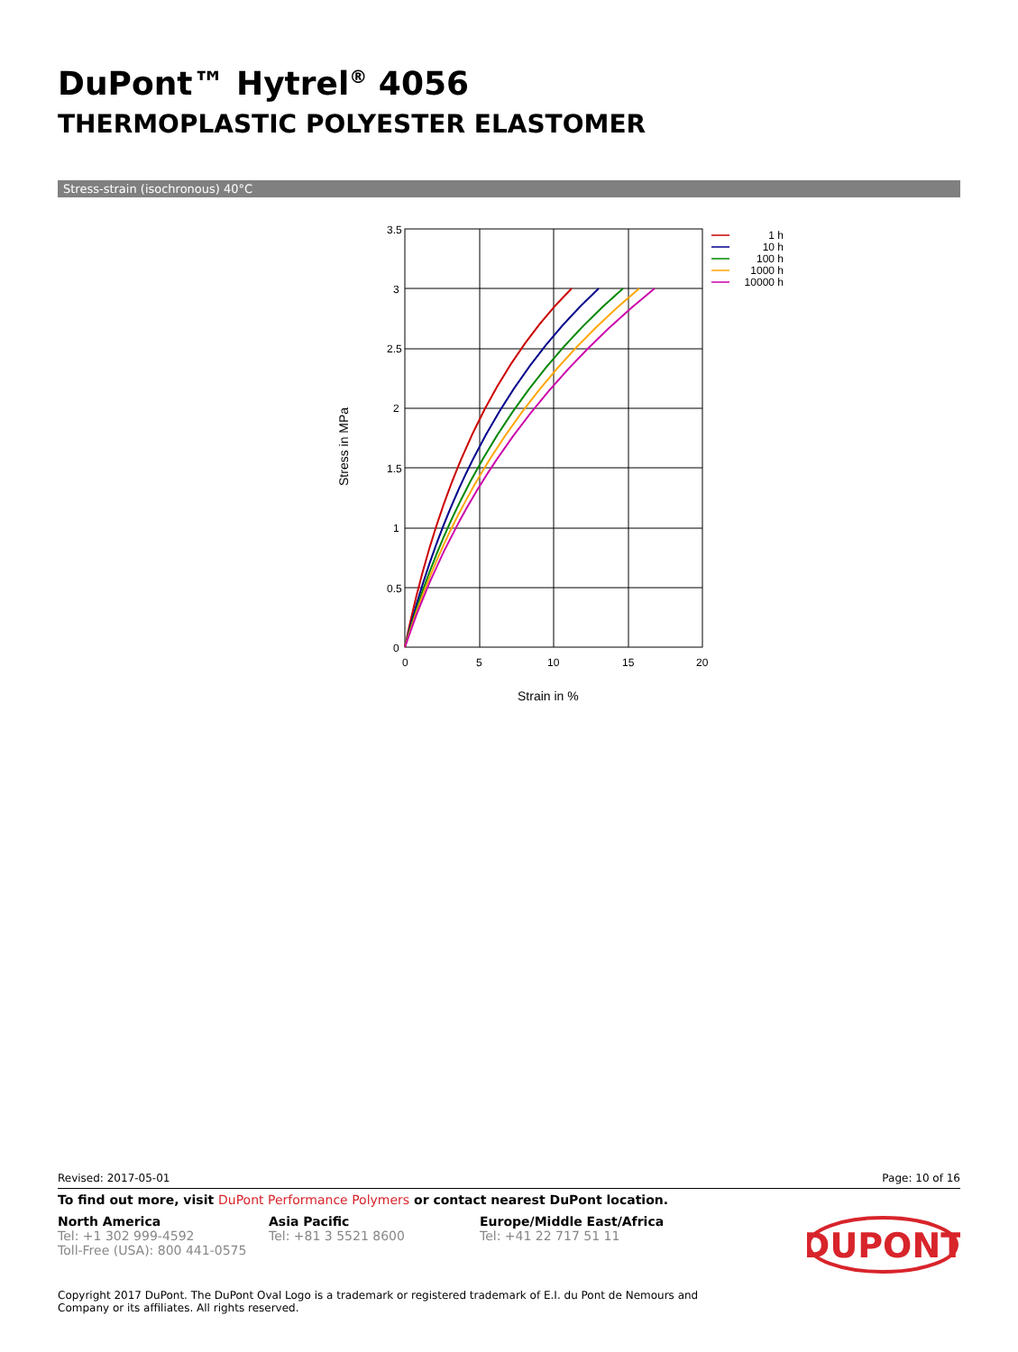DuPont™ Hytrel<sup>®</sup> 4056
THERMOPLASTIC POLYESTER ELASTOMER
Stress-strain (isochronous) 40°C
3.5
3
2.5
2
1.5
1
0.5
0
0
5
10
15
20
Strain in %
Stress in MPa
1 h
10 h
100 h
1000 h
10000 h
Revised: 2017-05-01 Page: 10 of 16
To find out more, visit DuPont Performance Polymers or contact nearest DuPont location.
North America
Tel: +1 302 999-4592
Toll-Free (USA): 800 441-0575
Asia Pacific
Tel: +81 3 5521 8600
Europe/Middle East/Africa
Tel: +41 22 717 51 11
DUPONT
Copyright 2017 DuPont. The DuPont Oval Logo is a trademark or registered trademark of E.I. du Pont de Nemours and Company or its affiliates. All rights reserved.